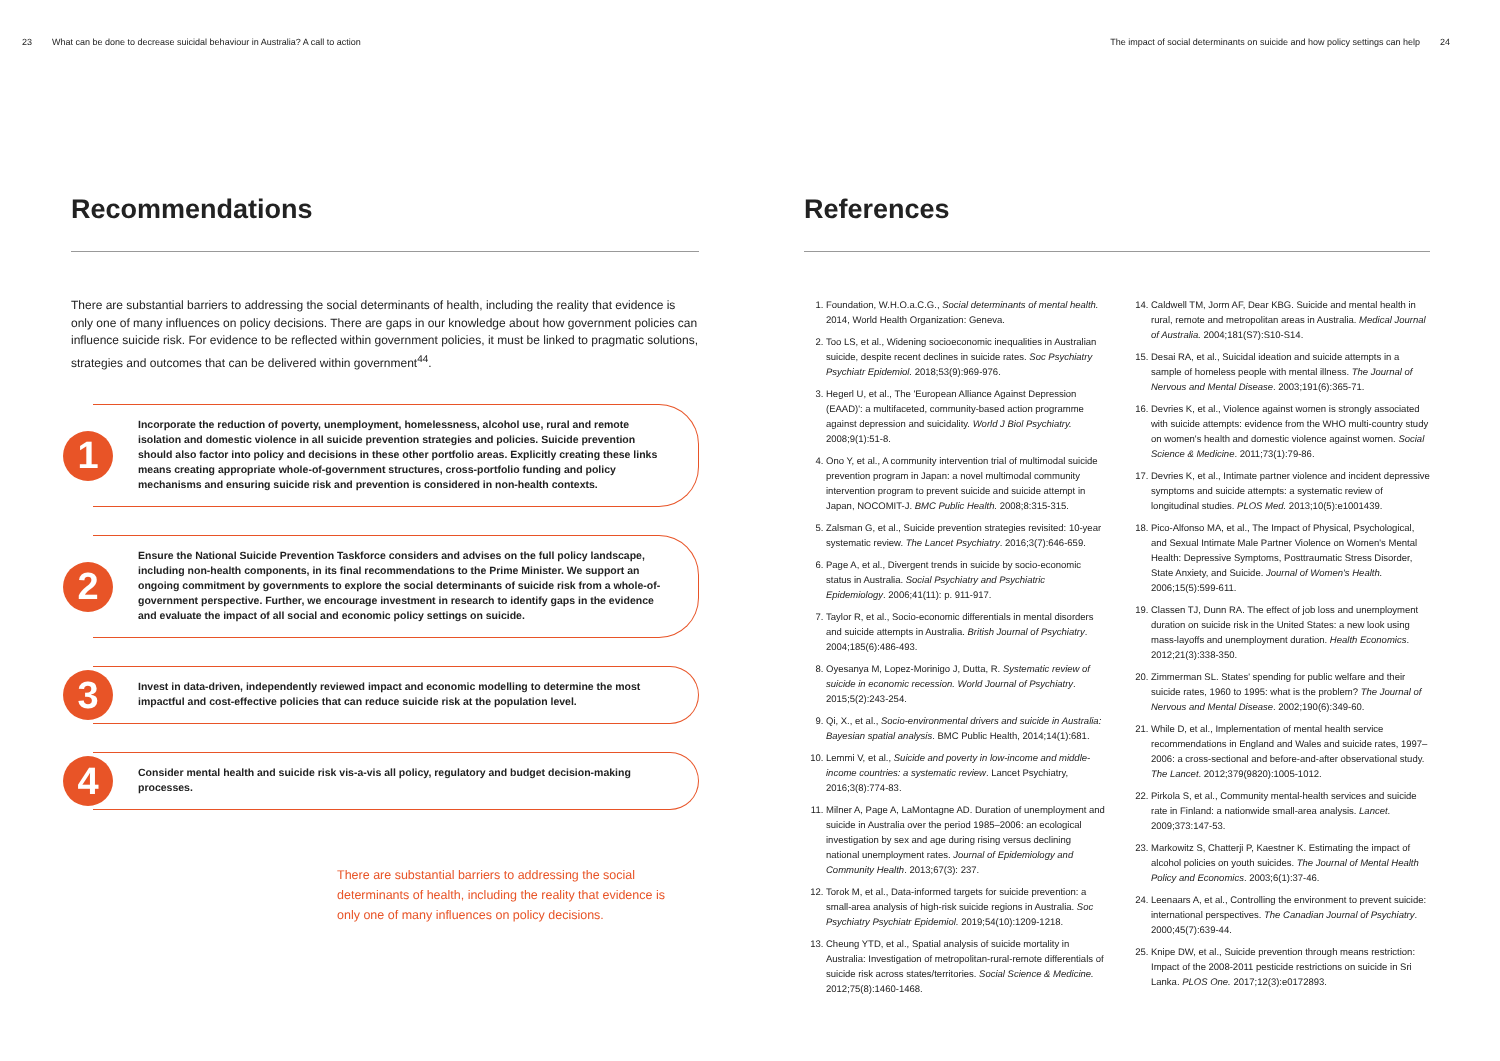23 What can be done to decrease suicidal behaviour in Australia? A call to action
The impact of social determinants on suicide and how policy settings can help 24
Recommendations
There are substantial barriers to addressing the social determinants of health, including the reality that evidence is only one of many influences on policy decisions. There are gaps in our knowledge about how government policies can influence suicide risk. For evidence to be reflected within government policies, it must be linked to pragmatic solutions, strategies and outcomes that can be delivered within government<sup>44</sup>.
1
Incorporate the reduction of poverty, unemployment, homelessness, alcohol use, rural and remote isolation and domestic violence in all suicide prevention strategies and policies. Suicide prevention should also factor into policy and decisions in these other portfolio areas. Explicitly creating these links means creating appropriate whole-of-government structures, cross-portfolio funding and policy mechanisms and ensuring suicide risk and prevention is considered in non-health contexts.
2
Ensure the National Suicide Prevention Taskforce considers and advises on the full policy landscape, including non-health components, in its final recommendations to the Prime Minister. We support an ongoing commitment by governments to explore the social determinants of suicide risk from a whole-of-government perspective. Further, we encourage investment in research to identify gaps in the evidence and evaluate the impact of all social and economic policy settings on suicide.
3
Invest in data-driven, independently reviewed impact and economic modelling to determine the most impactful and cost-effective policies that can reduce suicide risk at the population level.
4
Consider mental health and suicide risk vis-a-vis all policy, regulatory and budget decision-making processes.
There are substantial barriers to addressing the social determinants of health, including the reality that evidence is only one of many influences on policy decisions.
References
1. Foundation, W.H.O.a.C.G., Social determinants of mental health. 2014, World Health Organization: Geneva.
2. Too LS, et al., Widening socioeconomic inequalities in Australian suicide, despite recent declines in suicide rates. Soc Psychiatry Psychiatr Epidemiol. 2018;53(9):969-976.
3. Hegerl U, et al., The 'European Alliance Against Depression (EAAD)': a multifaceted, community-based action programme against depression and suicidality. World J Biol Psychiatry. 2008;9(1):51-8.
4. Ono Y, et al., A community intervention trial of multimodal suicide prevention program in Japan: a novel multimodal community intervention program to prevent suicide and suicide attempt in Japan, NOCOMIT-J. BMC Public Health. 2008;8:315-315.
5. Zalsman G, et al., Suicide prevention strategies revisited: 10-year systematic review. The Lancet Psychiatry. 2016;3(7):646-659.
6. Page A, et al., Divergent trends in suicide by socio-economic status in Australia. Social Psychiatry and Psychiatric Epidemiology. 2006;41(11): p. 911-917.
7. Taylor R, et al., Socio-economic differentials in mental disorders and suicide attempts in Australia. British Journal of Psychiatry. 2004;185(6):486-493.
8. Oyesanya M, Lopez-Morinigo J, Dutta, R. Systematic review of suicide in economic recession. World Journal of Psychiatry. 2015;5(2):243-254.
9. Qi, X., et al., Socio-environmental drivers and suicide in Australia: Bayesian spatial analysis. BMC Public Health, 2014;14(1):681.
10. Lemmi V, et al., Suicide and poverty in low-income and middle-income countries: a systematic review. Lancet Psychiatry, 2016;3(8):774-83.
11. Milner A, Page A, LaMontagne AD. Duration of unemployment and suicide in Australia over the period 1985–2006: an ecological investigation by sex and age during rising versus declining national unemployment rates. Journal of Epidemiology and Community Health. 2013;67(3): 237.
12. Torok M, et al., Data-informed targets for suicide prevention: a small-area analysis of high-risk suicide regions in Australia. Soc Psychiatry Psychiatr Epidemiol. 2019;54(10):1209-1218.
13. Cheung YTD, et al., Spatial analysis of suicide mortality in Australia: Investigation of metropolitan-rural-remote differentials of suicide risk across states/territories. Social Science & Medicine. 2012;75(8):1460-1468.
14. Caldwell TM, Jorm AF, Dear KBG. Suicide and mental health in rural, remote and metropolitan areas in Australia. Medical Journal of Australia. 2004;181(S7):S10-S14.
15. Desai RA, et al., Suicidal ideation and suicide attempts in a sample of homeless people with mental illness. The Journal of Nervous and Mental Disease. 2003;191(6):365-71.
16. Devries K, et al., Violence against women is strongly associated with suicide attempts: evidence from the WHO multi-country study on women's health and domestic violence against women. Social Science & Medicine. 2011;73(1):79-86.
17. Devries K, et al., Intimate partner violence and incident depressive symptoms and suicide attempts: a systematic review of longitudinal studies. PLOS Med. 2013;10(5):e1001439.
18. Pico-Alfonso MA, et al., The Impact of Physical, Psychological, and Sexual Intimate Male Partner Violence on Women's Mental Health: Depressive Symptoms, Posttraumatic Stress Disorder, State Anxiety, and Suicide. Journal of Women's Health. 2006;15(5):599-611.
19. Classen TJ, Dunn RA. The effect of job loss and unemployment duration on suicide risk in the United States: a new look using mass-layoffs and unemployment duration. Health Economics. 2012;21(3):338-350.
20. Zimmerman SL. States' spending for public welfare and their suicide rates, 1960 to 1995: what is the problem? The Journal of Nervous and Mental Disease. 2002;190(6):349-60.
21. While D, et al., Implementation of mental health service recommendations in England and Wales and suicide rates, 1997–2006: a cross-sectional and before-and-after observational study. The Lancet. 2012;379(9820):1005-1012.
22. Pirkola S, et al., Community mental-health services and suicide rate in Finland: a nationwide small-area analysis. Lancet. 2009;373:147-53.
23. Markowitz S, Chatterji P, Kaestner K. Estimating the impact of alcohol policies on youth suicides. The Journal of Mental Health Policy and Economics. 2003;6(1):37-46.
24. Leenaars A, et al., Controlling the environment to prevent suicide: international perspectives. The Canadian Journal of Psychiatry. 2000;45(7):639-44.
25. Knipe DW, et al., Suicide prevention through means restriction: Impact of the 2008-2011 pesticide restrictions on suicide in Sri Lanka. PLOS One. 2017;12(3):e0172893.